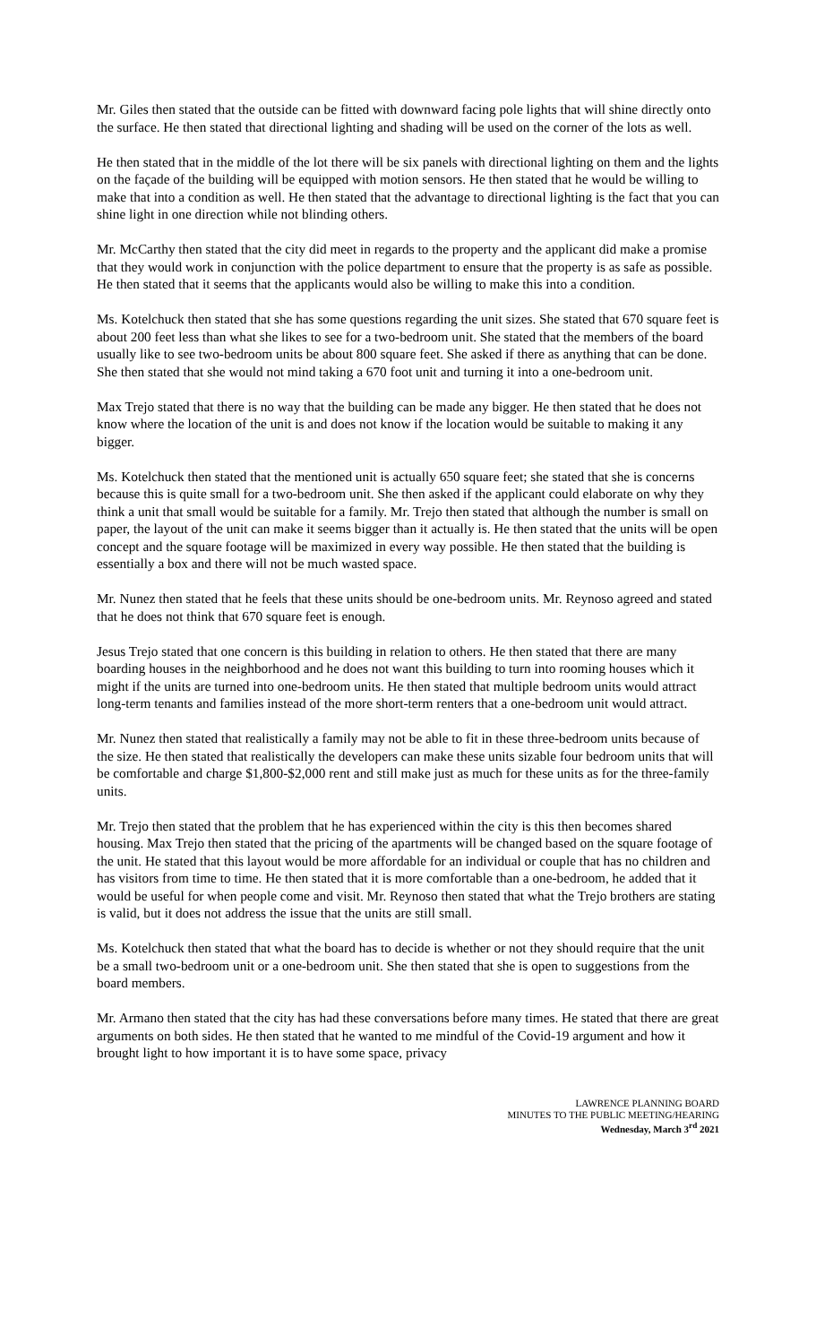Mr. Giles then stated that the outside can be fitted with downward facing pole lights that will shine directly onto the surface. He then stated that directional lighting and shading will be used on the corner of the lots as well.
He then stated that in the middle of the lot there will be six panels with directional lighting on them and the lights on the façade of the building will be equipped with motion sensors. He then stated that he would be willing to make that into a condition as well. He then stated that the advantage to directional lighting is the fact that you can shine light in one direction while not blinding others.
Mr. McCarthy then stated that the city did meet in regards to the property and the applicant did make a promise that they would work in conjunction with the police department to ensure that the property is as safe as possible. He then stated that it seems that the applicants would also be willing to make this into a condition.
Ms. Kotelchuck then stated that she has some questions regarding the unit sizes. She stated that 670 square feet is about 200 feet less than what she likes to see for a two-bedroom unit. She stated that the members of the board usually like to see two-bedroom units be about 800 square feet. She asked if there as anything that can be done. She then stated that she would not mind taking a 670 foot unit and turning it into a one-bedroom unit.
Max Trejo stated that there is no way that the building can be made any bigger. He then stated that he does not know where the location of the unit is and does not know if the location would be suitable to making it any bigger.
Ms. Kotelchuck then stated that the mentioned unit is actually 650 square feet; she stated that she is concerns because this is quite small for a two-bedroom unit. She then asked if the applicant could elaborate on why they think a unit that small would be suitable for a family. Mr. Trejo then stated that although the number is small on paper, the layout of the unit can make it seems bigger than it actually is. He then stated that the units will be open concept and the square footage will be maximized in every way possible. He then stated that the building is essentially a box and there will not be much wasted space.
Mr. Nunez then stated that he feels that these units should be one-bedroom units. Mr. Reynoso agreed and stated that he does not think that 670 square feet is enough.
Jesus Trejo stated that one concern is this building in relation to others. He then stated that there are many boarding houses in the neighborhood and he does not want this building to turn into rooming houses which it might if the units are turned into one-bedroom units. He then stated that multiple bedroom units would attract long-term tenants and families instead of the more short-term renters that a one-bedroom unit would attract.
Mr. Nunez then stated that realistically a family may not be able to fit in these three-bedroom units because of the size. He then stated that realistically the developers can make these units sizable four bedroom units that will be comfortable and charge $1,800-$2,000 rent and still make just as much for these units as for the three-family units.
Mr. Trejo then stated that the problem that he has experienced within the city is this then becomes shared housing. Max Trejo then stated that the pricing of the apartments will be changed based on the square footage of the unit. He stated that this layout would be more affordable for an individual or couple that has no children and has visitors from time to time. He then stated that it is more comfortable than a one-bedroom, he added that it would be useful for when people come and visit. Mr. Reynoso then stated that what the Trejo brothers are stating is valid, but it does not address the issue that the units are still small.
Ms. Kotelchuck then stated that what the board has to decide is whether or not they should require that the unit be a small two-bedroom unit or a one-bedroom unit. She then stated that she is open to suggestions from the board members.
Mr. Armano then stated that the city has had these conversations before many times. He stated that there are great arguments on both sides. He then stated that he wanted to me mindful of the Covid-19 argument and how it brought light to how important it is to have some space, privacy
LAWRENCE PLANNING BOARD
MINUTES TO THE PUBLIC MEETING/HEARING
Wednesday, March 3<sup>rd</sup> 2021